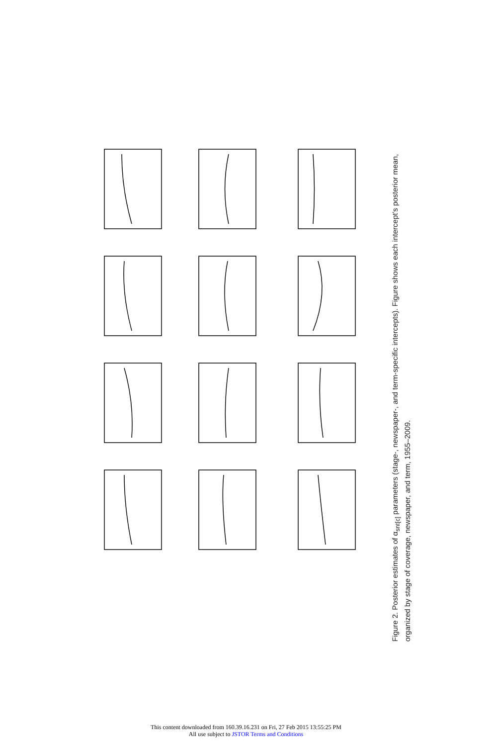Figure 2. Posterior estimates of α<sub>snt[c]</sub> parameters (stage-, newspaper-, and term-specific intercepts). Figure shows each intercept's posterior mean, organized by stage of coverage, newspaper, and term, 1955–2009.
This content downloaded from 160.39.16.231 on Fri, 27 Feb 2015 13:55:25 PM
All use subject to JSTOR Terms and Conditions